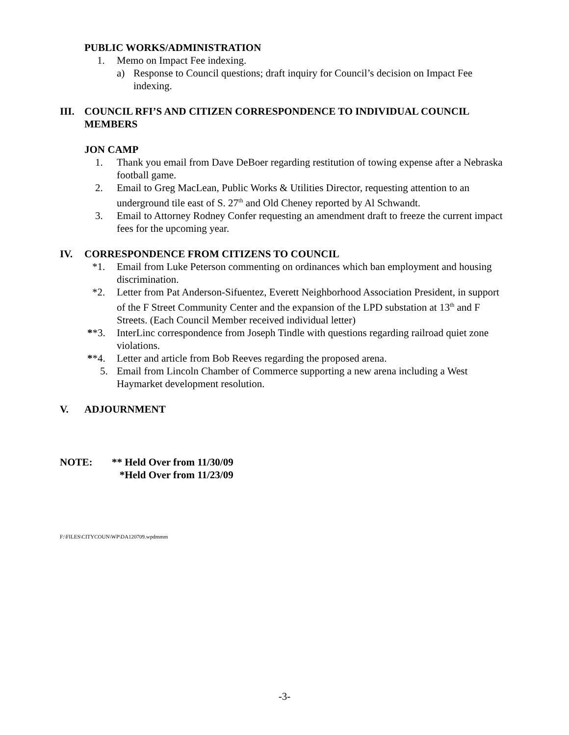PUBLIC WORKS/ADMINISTRATION
1. Memo on Impact Fee indexing.
a) Response to Council questions; draft inquiry for Council’s decision on Impact Fee indexing.
III. COUNCIL RFI’S AND CITIZEN CORRESPONDENCE TO INDIVIDUAL COUNCIL MEMBERS
JON CAMP
1. Thank you email from Dave DeBoer regarding restitution of towing expense after a Nebraska football game.
2. Email to Greg MacLean, Public Works & Utilities Director, requesting attention to an underground tile east of S. 27<sup>th</sup> and Old Cheney reported by Al Schwandt.
3. Email to Attorney Rodney Confer requesting an amendment draft to freeze the current impact fees for the upcoming year.
IV. CORRESPONDENCE FROM CITIZENS TO COUNCIL
*1. Email from Luke Peterson commenting on ordinances which ban employment and housing discrimination.
*2. Letter from Pat Anderson-Sifuentez, Everett Neighborhood Association President, in support of the F Street Community Center and the expansion of the LPD substation at 13<sup>th</sup> and F Streets. (Each Council Member received individual letter)
**3. InterLinc correspondence from Joseph Tindle with questions regarding railroad quiet zone violations.
**4. Letter and article from Bob Reeves regarding the proposed arena.
5. Email from Lincoln Chamber of Commerce supporting a new arena including a West Haymarket development resolution.
V. ADJOURNMENT
NOTE: ** Held Over from 11/30/09
*Held Over from 11/23/09
F:\FILES\CITYCOUN\WP\DA120709.wpdmmm
-3-